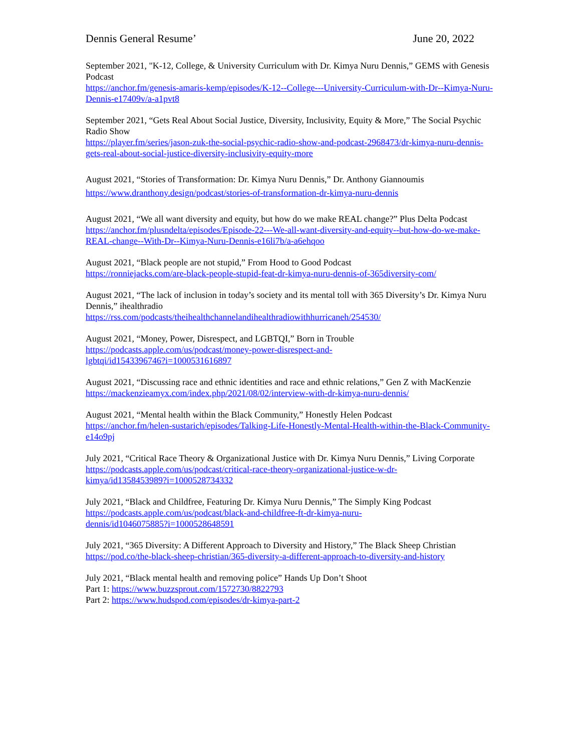Dennis General Resume’ June 20, 2022
September 2021, "K-12, College, & University Curriculum with Dr. Kimya Nuru Dennis,” GEMS with Genesis Podcast
https://anchor.fm/genesis-amaris-kemp/episodes/K-12--College---University-Curriculum-with-Dr--Kimya-Nuru-Dennis-e17409v/a-a1pvt8
September 2021, “Gets Real About Social Justice, Diversity, Inclusivity, Equity & More,” The Social Psychic Radio Show
https://player.fm/series/jason-zuk-the-social-psychic-radio-show-and-podcast-2968473/dr-kimya-nuru-dennis-gets-real-about-social-justice-diversity-inclusivity-equity-more
August 2021, “Stories of Transformation: Dr. Kimya Nuru Dennis,” Dr. Anthony Giannoumis
https://www.dranthony.design/podcast/stories-of-transformation-dr-kimya-nuru-dennis
August 2021, “We all want diversity and equity, but how do we make REAL change?” Plus Delta Podcast
https://anchor.fm/plusndelta/episodes/Episode-22---We-all-want-diversity-and-equity--but-how-do-we-make-REAL-change--With-Dr--Kimya-Nuru-Dennis-e16li7b/a-a6ehqoo
August 2021, “Black people are not stupid,” From Hood to Good Podcast
https://ronniejacks.com/are-black-people-stupid-feat-dr-kimya-nuru-dennis-of-365diversity-com/
August 2021, “The lack of inclusion in today’s society and its mental toll with 365 Diversity’s Dr. Kimya Nuru Dennis,” ihealthradio
https://rss.com/podcasts/theihealthchannelandihealthradiowithhurricaneh/254530/
August 2021, “Money, Power, Disrespect, and LGBTQI,” Born in Trouble
https://podcasts.apple.com/us/podcast/money-power-disrespect-and-
lgbtqi/id1543396746?i=1000531616897
August 2021, “Discussing race and ethnic identities and race and ethnic relations,” Gen Z with MacKenzie
https://mackenzieamyx.com/index.php/2021/08/02/interview-with-dr-kimya-nuru-dennis/
August 2021, “Mental health within the Black Community,” Honestly Helen Podcast
https://anchor.fm/helen-sustarich/episodes/Talking-Life-Honestly-Mental-Health-within-the-Black-Community-e14o9pj
July 2021, “Critical Race Theory & Organizational Justice with Dr. Kimya Nuru Dennis,” Living Corporate
https://podcasts.apple.com/us/podcast/critical-race-theory-organizational-justice-w-dr-
kimya/id1358453989?i=1000528734332
July 2021, “Black and Childfree, Featuring Dr. Kimya Nuru Dennis,” The Simply King Podcast
https://podcasts.apple.com/us/podcast/black-and-childfree-ft-dr-kimya-nuru-
dennis/id1046075885?i=1000528648591
July 2021, “365 Diversity: A Different Approach to Diversity and History,” The Black Sheep Christian
https://pod.co/the-black-sheep-christian/365-diversity-a-different-approach-to-diversity-and-history
July 2021, “Black mental health and removing police” Hands Up Don’t Shoot
Part 1: https://www.buzzsprout.com/1572730/8822793
Part 2: https://www.hudspod.com/episodes/dr-kimya-part-2